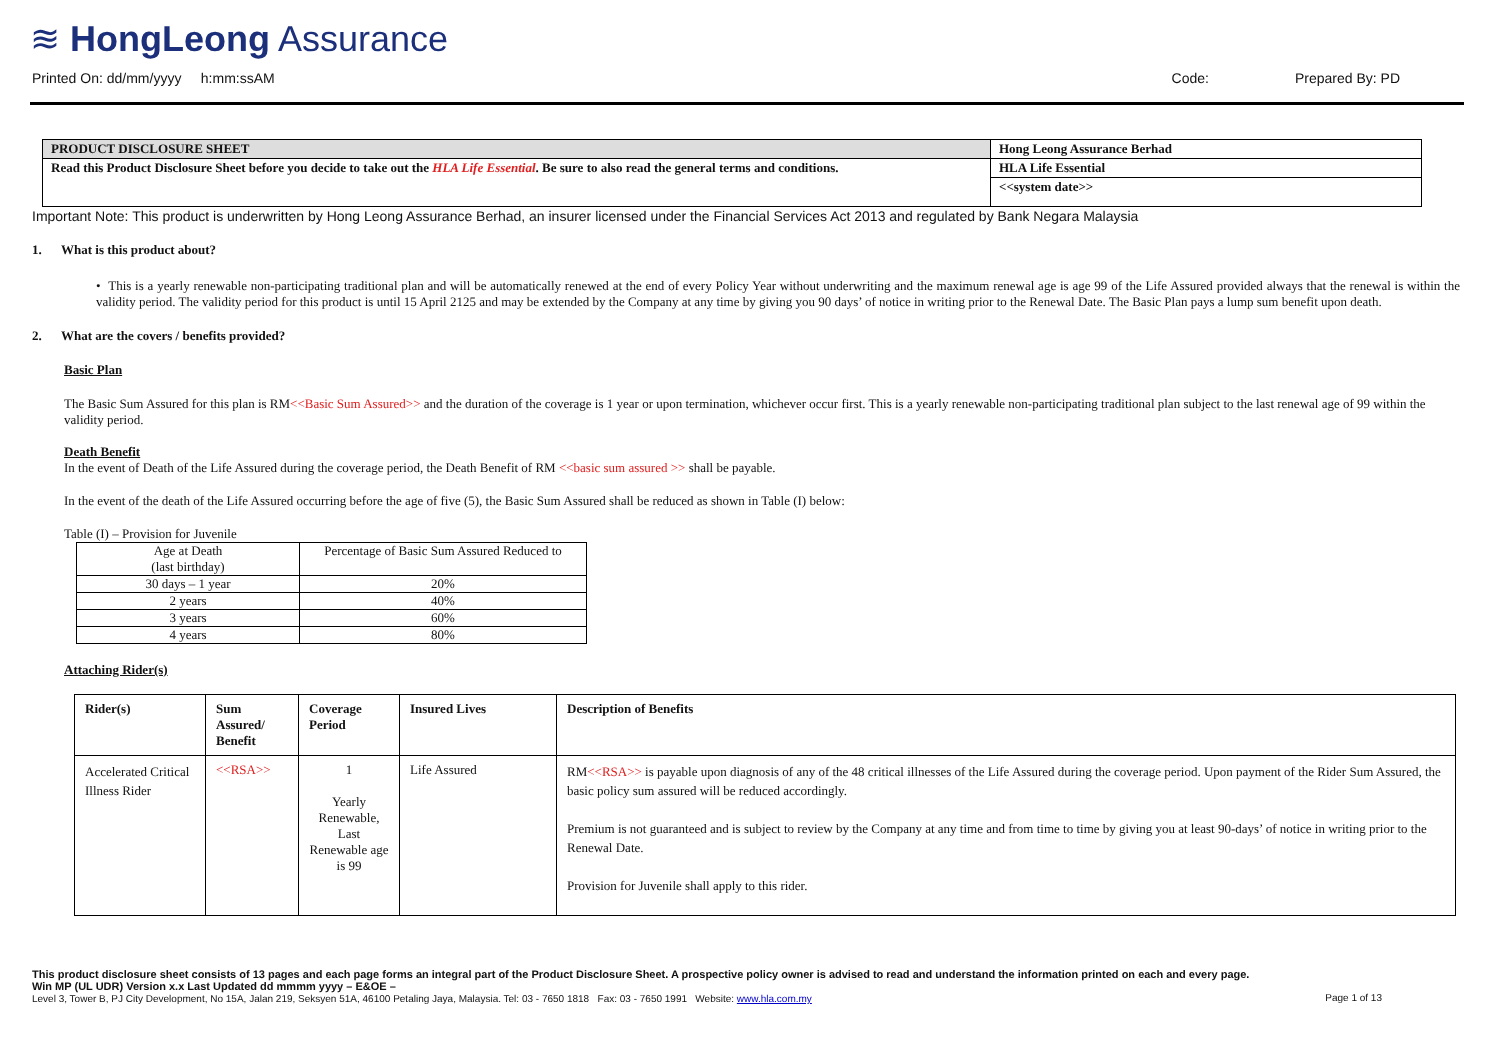≋ HongLeong Assurance
Printed On: dd/mm/yyyy h:mm:ssAM Code: Prepared By: PD
| PRODUCT DISCLOSURE SHEET | Hong Leong Assurance Berhad |
| Read this Product Disclosure Sheet before you decide to take out the HLA Life Essential . Be sure to also read the general terms and conditions. | HLA Life Essential |
| | <<system date>> |
Important Note: This product is underwritten by Hong Leong Assurance Berhad, an insurer licensed under the Financial Services Act 2013 and regulated by Bank Negara Malaysia
1. What is this product about?
• This is a yearly renewable non-participating traditional plan and will be automatically renewed at the end of every Policy Year without underwriting and the maximum renewal age is age 99 of the Life Assured provided always that the renewal is within the validity period. The validity period for this product is until 15 April 2125 and may be extended by the Company at any time by giving you 90 days’ of notice in writing prior to the Renewal Date. The Basic Plan pays a lump sum benefit upon death.
2. What are the covers / benefits provided?
Basic Plan
The Basic Sum Assured for this plan is RM<<Basic Sum Assured>> and the duration of the coverage is 1 year or upon termination, whichever occur first. This is a yearly renewable non-participating traditional plan subject to the last renewal age of 99 within the validity period.
Death Benefit
In the event of Death of the Life Assured during the coverage period, the Death Benefit of RM <<basic sum assured >> shall be payable.
In the event of the death of the Life Assured occurring before the age of five (5), the Basic Sum Assured shall be reduced as shown in Table (I) below:
Table (I) – Provision for Juvenile
| Age at Death (last birthday) | Percentage of Basic Sum Assured Reduced to |
| 30 days – 1 year | 20% |
| 2 years | 40% |
| 3 years | 60% |
| 4 years | 80% |
Attaching Rider(s)
| Rider(s) | Sum Assured/ Benefit | Coverage Period | Insured Lives | Description of Benefits |
| --- | --- | --- | --- | --- |
| Accelerated Critical Illness Rider | <<RSA>> | 1 Yearly Renewable, Last Renewable age is 99 | Life Assured | RM <<RSA>> is payable upon diagnosis of any of the 48 critical illnesses of the Life Assured during the coverage period. Upon payment of the Rider Sum Assured, the basic policy sum assured will be reduced accordingly. Premium is not guaranteed and is subject to review by the Company at any time and from time to time by giving you at least 90-days’ of notice in writing prior to the Renewal Date. Provision for Juvenile shall apply to this rider. |
This product disclosure sheet consists of 13 pages and each page forms an integral part of the Product Disclosure Sheet. A prospective policy owner is advised to read and understand the information printed on each and every page.
Win MP (UL UDR) Version x.x Last Updated dd mmmm yyyy – E&OE –
Level 3, Tower B, PJ City Development, No 15A, Jalan 219, Seksyen 51A, 46100 Petaling Jaya, Malaysia. Tel: 03 - 7650 1818 Fax: 03 - 7650 1991 Website: www.hla.com.my Page 1 of 13